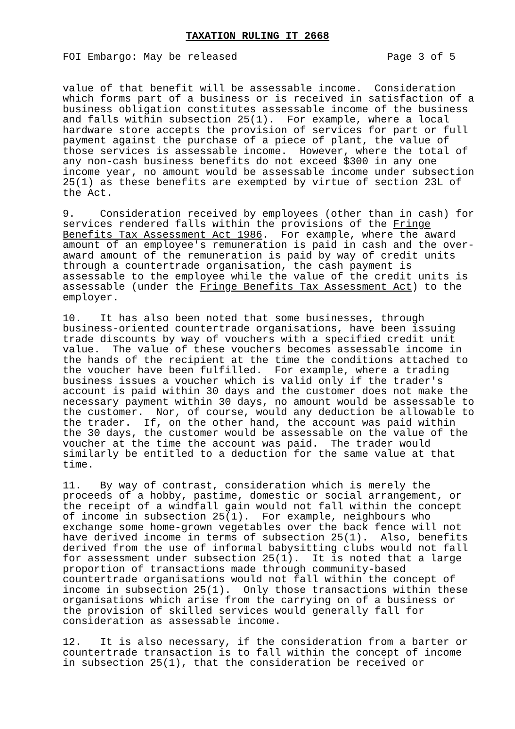TAXATION RULING IT 2668
FOI Embargo: May be released                        Page 3 of 5
value of that benefit will be assessable income.  Consideration
which forms part of a business or is received in satisfaction of a
business obligation constitutes assessable income of the business
and falls within subsection 25(1).  For example, where a local
hardware store accepts the provision of services for part or full
payment against the purchase of a piece of plant, the value of
those services is assessable income.  However, where the total of
any non-cash business benefits do not exceed $300 in any one
income year, no amount would be assessable income under subsection
25(1) as these benefits are exempted by virtue of section 23L of
the Act.
9.    Consideration received by employees (other than in cash) for
services rendered falls within the provisions of the Fringe
Benefits Tax Assessment Act 1986.  For example, where the award
amount of an employee's remuneration is paid in cash and the over-
award amount of the remuneration is paid by way of credit units
through a countertrade organisation, the cash payment is
assessable to the employee while the value of the credit units is
assessable (under the Fringe Benefits Tax Assessment Act) to the
employer.
10.   It has also been noted that some businesses, through
business-oriented countertrade organisations, have been issuing
trade discounts by way of vouchers with a specified credit unit
value.  The value of these vouchers becomes assessable income in
the hands of the recipient at the time the conditions attached to
the voucher have been fulfilled.  For example, where a trading
business issues a voucher which is valid only if the trader's
account is paid within 30 days and the customer does not make the
necessary payment within 30 days, no amount would be assessable to
the customer.  Nor, of course, would any deduction be allowable to
the trader.  If, on the other hand, the account was paid within
the 30 days, the customer would be assessable on the value of the
voucher at the time the account was paid.  The trader would
similarly be entitled to a deduction for the same value at that
time.
11.   By way of contrast, consideration which is merely the
proceeds of a hobby, pastime, domestic or social arrangement, or
the receipt of a windfall gain would not fall within the concept
of income in subsection 25(1).  For example, neighbours who
exchange some home-grown vegetables over the back fence will not
have derived income in terms of subsection 25(1).  Also, benefits
derived from the use of informal babysitting clubs would not fall
for assessment under subsection 25(1).  It is noted that a large
proportion of transactions made through community-based
countertrade organisations would not fall within the concept of
income in subsection 25(1).  Only those transactions within these
organisations which arise from the carrying on of a business or
the provision of skilled services would generally fall for
consideration as assessable income.
12.   It is also necessary, if the consideration from a barter or
countertrade transaction is to fall within the concept of income
in subsection 25(1), that the consideration be received or